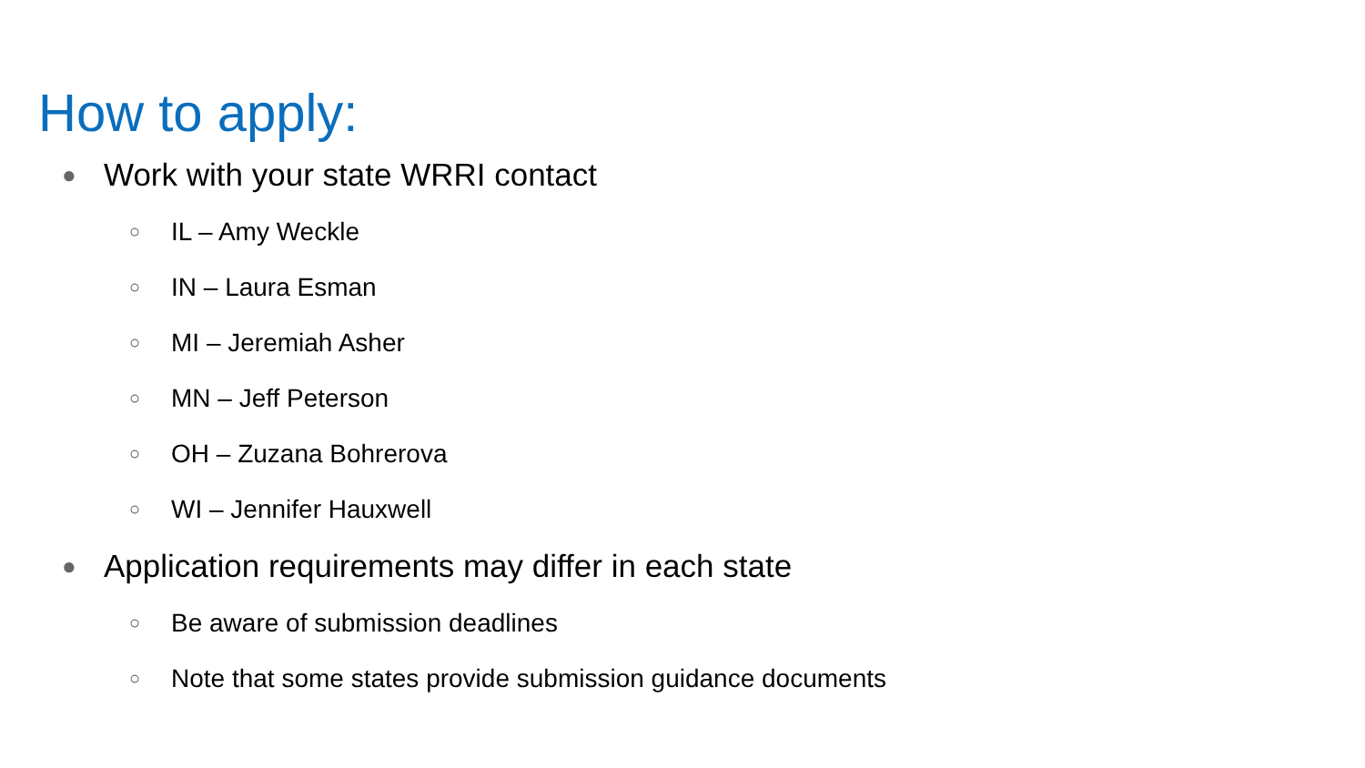How to apply:
● Work with your state WRRI contact
○ IL – Amy Weckle
○ IN – Laura Esman
○ MI – Jeremiah Asher
○ MN – Jeff Peterson
○ OH – Zuzana Bohrerova
○ WI – Jennifer Hauxwell
● Application requirements may differ in each state
○ Be aware of submission deadlines
○ Note that some states provide submission guidance documents